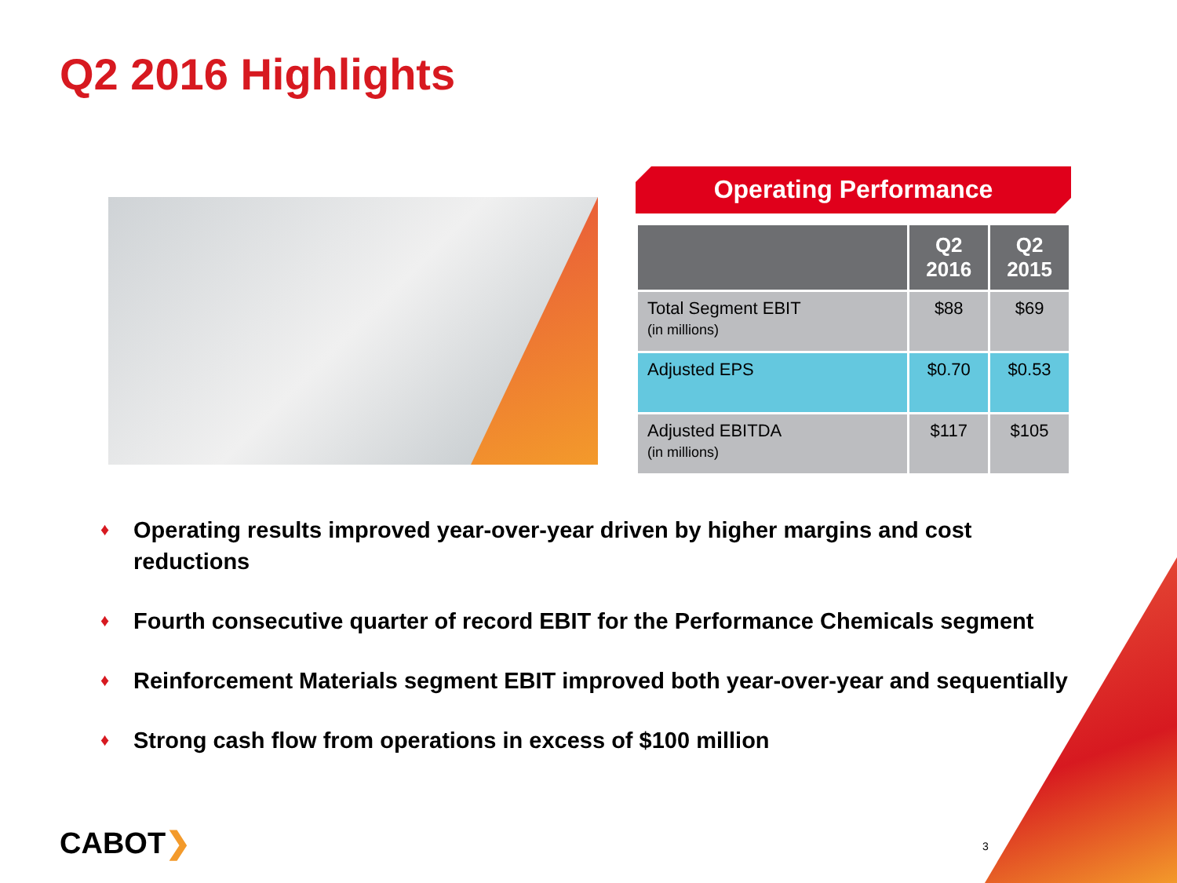Q2 2016 Highlights
Operating Performance
| | Q2 2016 | Q2 2015 |
| --- | --- | --- |
| Total Segment EBIT (in millions) | $88 | $69 |
| Adjusted EPS | $0.70 | $0.53 |
| Adjusted EBITDA (in millions) | $117 | $105 |
♦ Operating results improved year-over-year driven by higher margins and cost reductions
♦ Fourth consecutive quarter of record EBIT for the Performance Chemicals segment
♦ Reinforcement Materials segment EBIT improved both year-over-year and sequentially
♦ Strong cash flow from operations in excess of $100 million
CABOT❯ 3